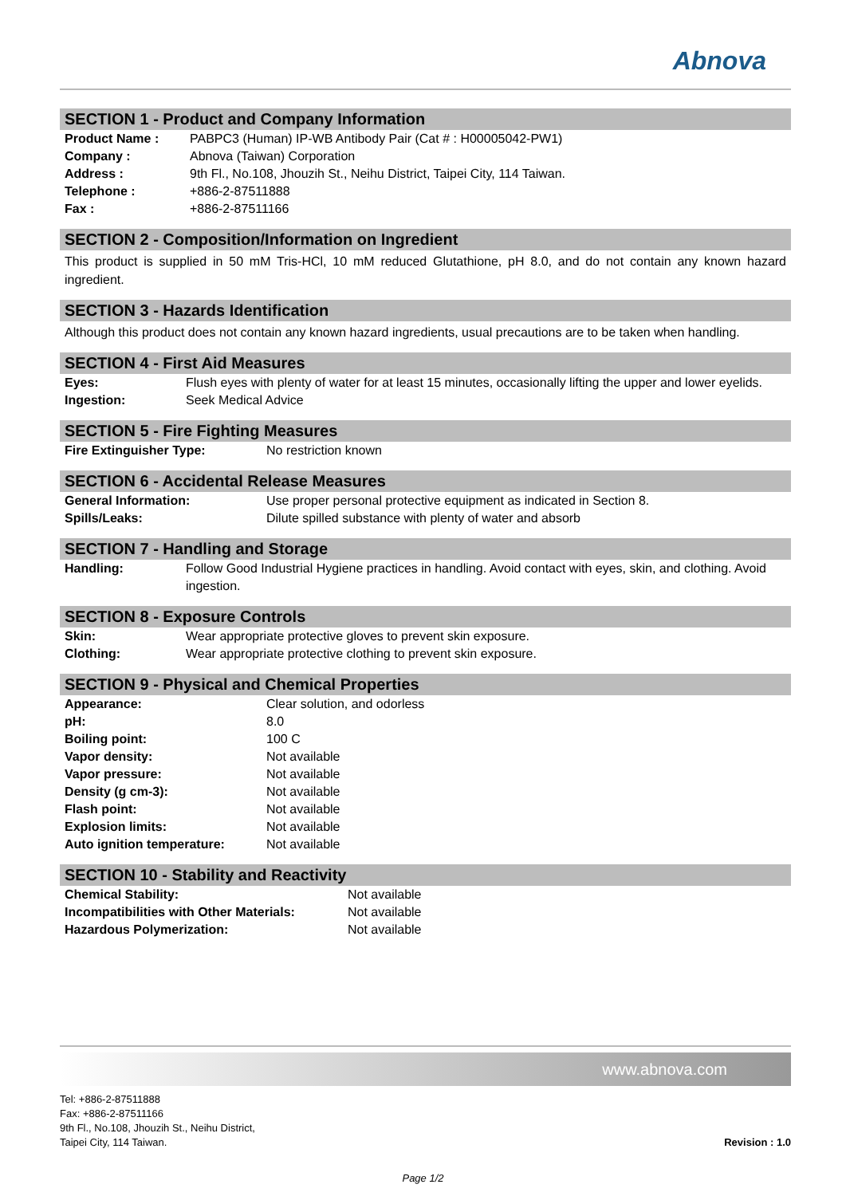Abnova
SECTION 1 - Product and Company Information
| Product Name : | PABPC3 (Human) IP-WB Antibody Pair (Cat # : H00005042-PW1) |
| Company : | Abnova (Taiwan) Corporation |
| Address : | 9th Fl., No.108, Jhouzih St., Neihu District, Taipei City, 114 Taiwan. |
| Telephone : | +886-2-87511888 |
| Fax : | +886-2-87511166 |
SECTION 2 - Composition/Information on Ingredient
This product is supplied in 50 mM Tris-HCl, 10 mM reduced Glutathione, pH 8.0, and do not contain any known hazard ingredient.
SECTION 3 - Hazards Identification
Although this product does not contain any known hazard ingredients, usual precautions are to be taken when handling.
SECTION 4 - First Aid Measures
| Eyes: | Flush eyes with plenty of water for at least 15 minutes, occasionally lifting the upper and lower eyelids. |
| Ingestion: | Seek Medical Advice |
SECTION 5 - Fire Fighting Measures
| Fire Extinguisher Type: | No restriction known |
SECTION 6 - Accidental Release Measures
| General Information: | Use proper personal protective equipment as indicated in Section 8. |
| Spills/Leaks: | Dilute spilled substance with plenty of water and absorb |
SECTION 7 - Handling and Storage
| Handling: | Follow Good Industrial Hygiene practices in handling. Avoid contact with eyes, skin, and clothing. Avoid ingestion. |
SECTION 8 - Exposure Controls
| Skin: | Wear appropriate protective gloves to prevent skin exposure. |
| Clothing: | Wear appropriate protective clothing to prevent skin exposure. |
SECTION 9 - Physical and Chemical Properties
| Appearance: | Clear solution, and odorless |
| pH: | 8.0 |
| Boiling point: | 100 C |
| Vapor density: | Not available |
| Vapor pressure: | Not available |
| Density (g cm-3): | Not available |
| Flash point: | Not available |
| Explosion limits: | Not available |
| Auto ignition temperature: | Not available |
SECTION 10 - Stability and Reactivity
| Chemical Stability: | Not available |
| Incompatibilities with Other Materials: | Not available |
| Hazardous Polymerization: | Not available |
www.abnova.com
Tel: +886-2-87511888
Fax: +886-2-87511166
9th Fl., No.108, Jhouzih St., Neihu District,
Taipei City, 114 Taiwan.
Revision : 1.0
Page 1/2